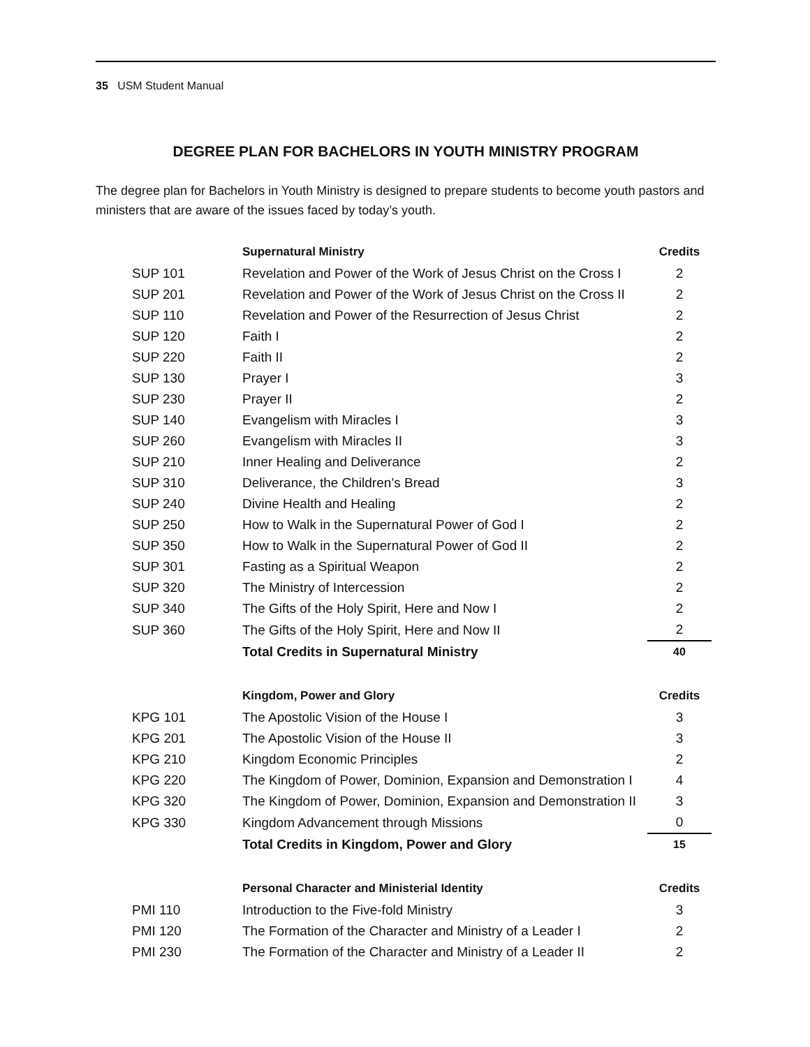35 USM Student Manual
DEGREE PLAN FOR BACHELORS IN YOUTH MINISTRY PROGRAM
The degree plan for Bachelors in Youth Ministry is designed to prepare students to become youth pastors and ministers that are aware of the issues faced by today’s youth.
| | Supernatural Ministry | Credits |
| SUP 101 | Revelation and Power of the Work of Jesus Christ on the Cross I | 2 |
| SUP 201 | Revelation and Power of the Work of Jesus Christ on the Cross II | 2 |
| SUP 110 | Revelation and Power of the Resurrection of Jesus Christ | 2 |
| SUP 120 | Faith I | 2 |
| SUP 220 | Faith II | 2 |
| SUP 130 | Prayer I | 3 |
| SUP 230 | Prayer II | 2 |
| SUP 140 | Evangelism with Miracles I | 3 |
| SUP 260 | Evangelism with Miracles II | 3 |
| SUP 210 | Inner Healing and Deliverance | 2 |
| SUP 310 | Deliverance, the Children’s Bread | 3 |
| SUP 240 | Divine Health and Healing | 2 |
| SUP 250 | How to Walk in the Supernatural Power of God I | 2 |
| SUP 350 | How to Walk in the Supernatural Power of God II | 2 |
| SUP 301 | Fasting as a Spiritual Weapon | 2 |
| SUP 320 | The Ministry of Intercession | 2 |
| SUP 340 | The Gifts of the Holy Spirit, Here and Now I | 2 |
| SUP 360 | The Gifts of the Holy Spirit, Here and Now II | 2 |
| | Total Credits in Supernatural Ministry | 40 |
| | Kingdom, Power and Glory | Credits |
| KPG 101 | The Apostolic Vision of the House I | 3 |
| KPG 201 | The Apostolic Vision of the House II | 3 |
| KPG 210 | Kingdom Economic Principles | 2 |
| KPG 220 | The Kingdom of Power, Dominion, Expansion and Demonstration I | 4 |
| KPG 320 | The Kingdom of Power, Dominion, Expansion and Demonstration II | 3 |
| KPG 330 | Kingdom Advancement through Missions | 0 |
| | Total Credits in Kingdom, Power and Glory | 15 |
| | Personal Character and Ministerial Identity | Credits |
| PMI 110 | Introduction to the Five-fold Ministry | 3 |
| PMI 120 | The Formation of the Character and Ministry of a Leader I | 2 |
| PMI 230 | The Formation of the Character and Ministry of a Leader II | 2 |